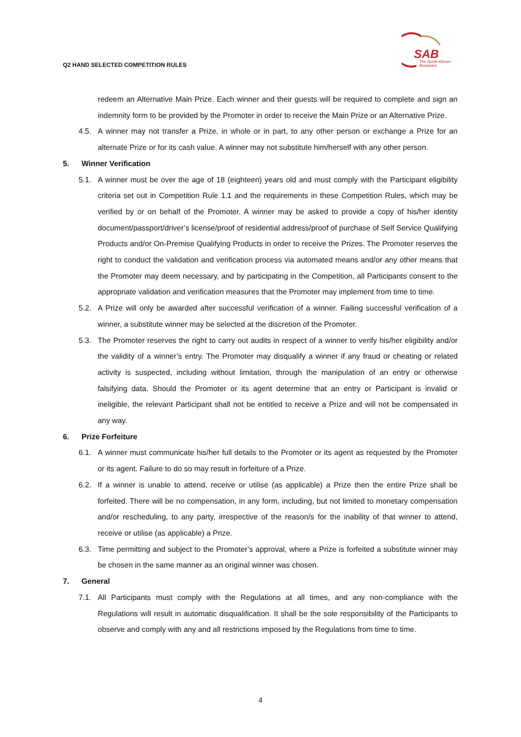Q2 HAND SELECTED COMPETITION RULES
SAB
The South African
Breweries
redeem an Alternative Main Prize. Each winner and their guests will be required to complete and sign an indemnity form to be provided by the Promoter in order to receive the Main Prize or an Alternative Prize.
4.5. A winner may not transfer a Prize, in whole or in part, to any other person or exchange a Prize for an alternate Prize or for its cash value. A winner may not substitute him/herself with any other person.
5. Winner Verification
5.1. A winner must be over the age of 18 (eighteen) years old and must comply with the Participant eligibility criteria set out in Competition Rule 1.1 and the requirements in these Competition Rules, which may be verified by or on behalf of the Promoter. A winner may be asked to provide a copy of his/her identity document/passport/driver’s license/proof of residential address/proof of purchase of Self Service Qualifying Products and/or On-Premise Qualifying Products in order to receive the Prizes. The Promoter reserves the right to conduct the validation and verification process via automated means and/or any other means that the Promoter may deem necessary, and by participating in the Competition, all Participants consent to the appropriate validation and verification measures that the Promoter may implement from time to time.
5.2. A Prize will only be awarded after successful verification of a winner. Failing successful verification of a winner, a substitute winner may be selected at the discretion of the Promoter.
5.3. The Promoter reserves the right to carry out audits in respect of a winner to verify his/her eligibility and/or the validity of a winner’s entry. The Promoter may disqualify a winner if any fraud or cheating or related activity is suspected, including without limitation, through the manipulation of an entry or otherwise falsifying data. Should the Promoter or its agent determine that an entry or Participant is invalid or ineligible, the relevant Participant shall not be entitled to receive a Prize and will not be compensated in any way.
6. Prize Forfeiture
6.1. A winner must communicate his/her full details to the Promoter or its agent as requested by the Promoter or its agent. Failure to do so may result in forfeiture of a Prize.
6.2. If a winner is unable to attend, receive or utilise (as applicable) a Prize then the entire Prize shall be forfeited. There will be no compensation, in any form, including, but not limited to monetary compensation and/or rescheduling, to any party, irrespective of the reason/s for the inability of that winner to attend, receive or utilise (as applicable) a Prize.
6.3. Time permitting and subject to the Promoter’s approval, where a Prize is forfeited a substitute winner may be chosen in the same manner as an original winner was chosen.
7. General
7.1. All Participants must comply with the Regulations at all times, and any non-compliance with the Regulations will result in automatic disqualification. It shall be the sole responsibility of the Participants to observe and comply with any and all restrictions imposed by the Regulations from time to time.
4